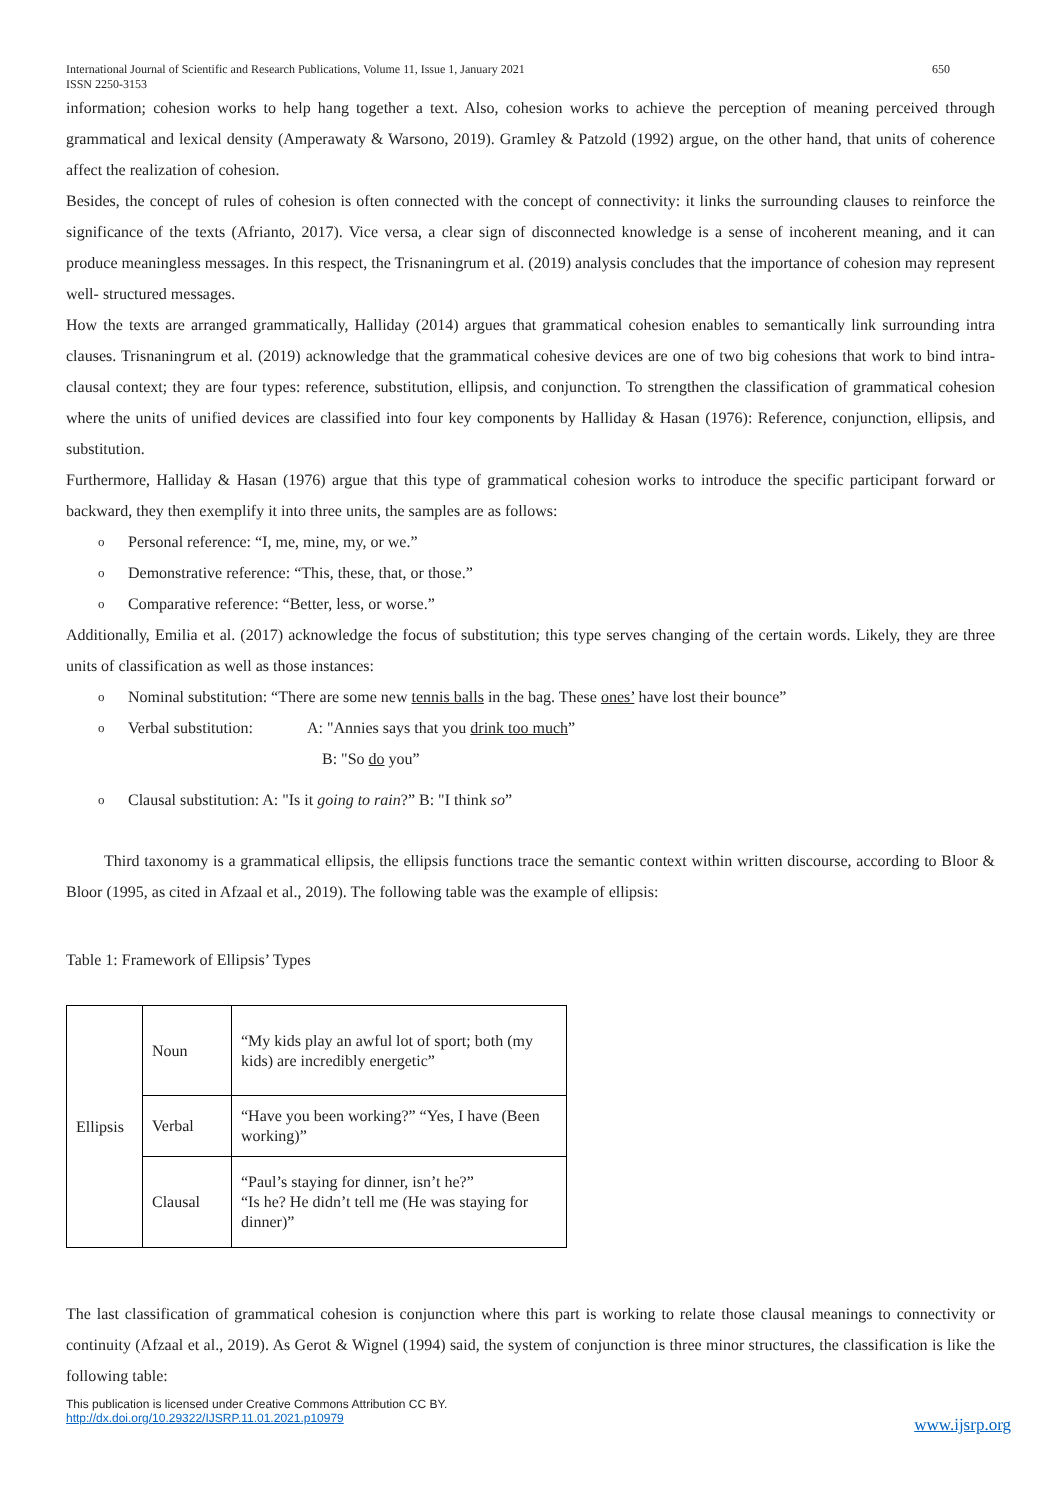International Journal of Scientific and Research Publications, Volume 11, Issue 1, January 2021
ISSN 2250-3153 650
information; cohesion works to help hang together a text. Also, cohesion works to achieve the perception of meaning perceived through grammatical and lexical density (Amperawaty & Warsono, 2019). Gramley & Patzold (1992) argue, on the other hand, that units of coherence affect the realization of cohesion.
Besides, the concept of rules of cohesion is often connected with the concept of connectivity: it links the surrounding clauses to reinforce the significance of the texts (Afrianto, 2017). Vice versa, a clear sign of disconnected knowledge is a sense of incoherent meaning, and it can produce meaningless messages. In this respect, the Trisnaningrum et al. (2019) analysis concludes that the importance of cohesion may represent well- structured messages.
How the texts are arranged grammatically, Halliday (2014) argues that grammatical cohesion enables to semantically link surrounding intra clauses. Trisnaningrum et al. (2019) acknowledge that the grammatical cohesive devices are one of two big cohesions that work to bind intra-clausal context; they are four types: reference, substitution, ellipsis, and conjunction. To strengthen the classification of grammatical cohesion where the units of unified devices are classified into four key components by Halliday & Hasan (1976): Reference, conjunction, ellipsis, and substitution.
Furthermore, Halliday & Hasan (1976) argue that this type of grammatical cohesion works to introduce the specific participant forward or backward, they then exemplify it into three units, the samples are as follows:
o Personal reference: “I, me, mine, my, or we.”
o Demonstrative reference: “This, these, that, or those.”
o Comparative reference: “Better, less, or worse.”
Additionally, Emilia et al. (2017) acknowledge the focus of substitution; this type serves changing of the certain words. Likely, they are three units of classification as well as those instances:
o Nominal substitution: “There are some new tennis balls in the bag. These ones’ have lost their bounce”
o Verbal substitution: A: "Annies says that you drink too much”
B: "So do you”
o Clausal substitution: A: "Is it going to rain?” B: "I think so”
Third taxonomy is a grammatical ellipsis, the ellipsis functions trace the semantic context within written discourse, according to Bloor & Bloor (1995, as cited in Afzaal et al., 2019). The following table was the example of ellipsis:
Table 1: Framework of Ellipsis’ Types
| Ellipsis | Noun | “My kids play an awful lot of sport; both (my kids) are incredibly energetic” |
| | Verbal | “Have you been working?” “Yes, I have (Been working)” |
| | Clausal | “Paul’s staying for dinner, isn’t he?” “Is he? He didn’t tell me (He was staying for dinner)” |
The last classification of grammatical cohesion is conjunction where this part is working to relate those clausal meanings to connectivity or continuity (Afzaal et al., 2019). As Gerot & Wignel (1994) said, the system of conjunction is three minor structures, the classification is like the following table:
This publication is licensed under Creative Commons Attribution CC BY.
http://dx.doi.org/10.29322/IJSRP.11.01.2021.p10979
www.ijsrp.org